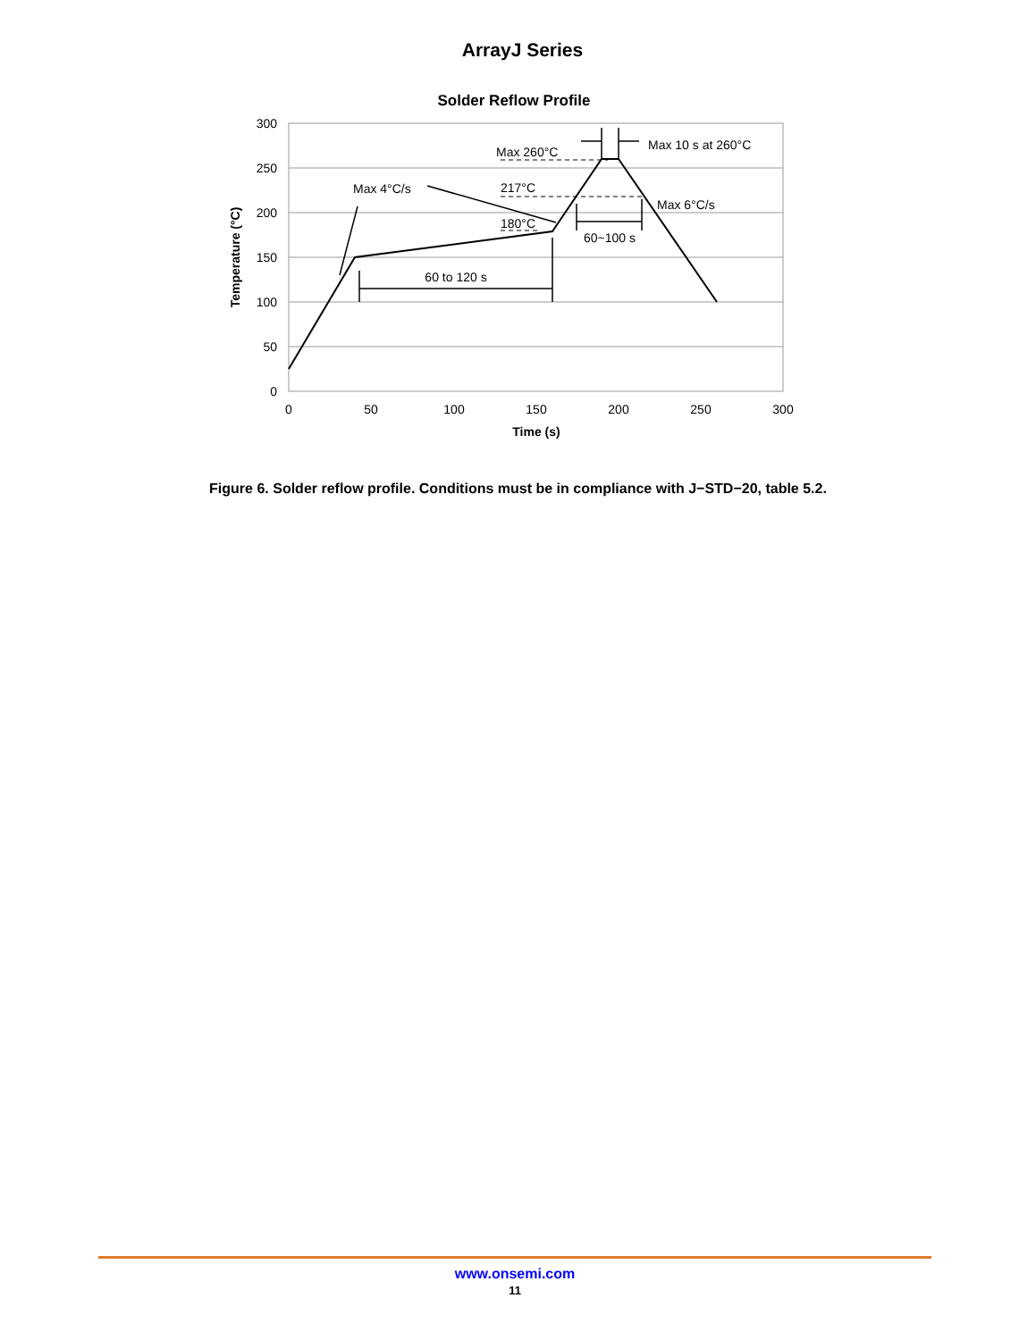ArrayJ Series
Solder Reflow Profile
300
250
200
150
100
50
0
0
50
100
150
200
250
300
Time (s)
Temperature (°C)
Max 4°C/s
Max 260°C
Max 10 s at 260°C
217°C
180°C
Max 6°C/s
60~100 s
60 to 120 s
Figure 6. Solder reflow profile. Conditions must be in compliance with J−STD−20, table 5.2.
www.onsemi.com
11